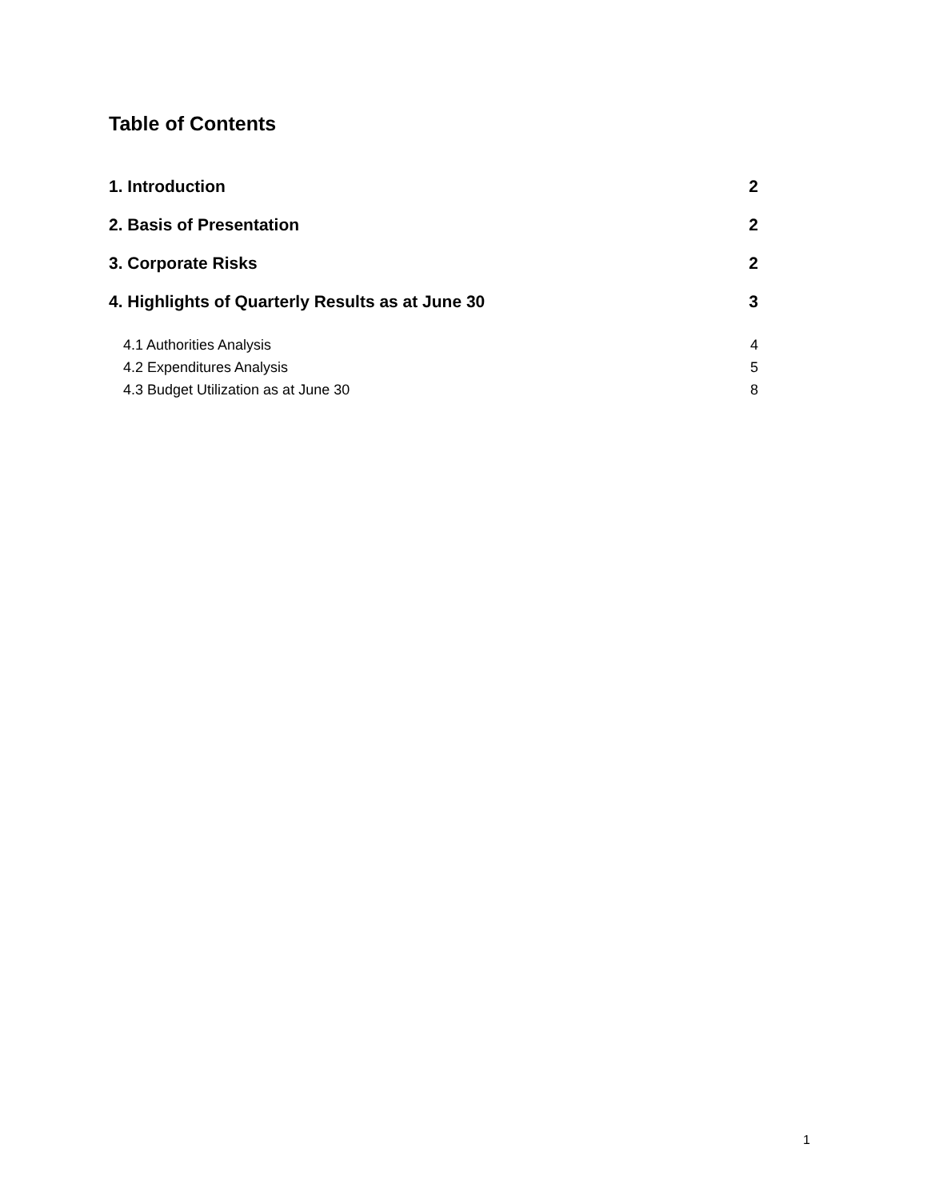Table of Contents
1. Introduction 2
2. Basis of Presentation 2
3. Corporate Risks 2
4. Highlights of Quarterly Results as at June 30 3
4.1 Authorities Analysis 4
4.2 Expenditures Analysis 5
4.3 Budget Utilization as at June 30 8
1